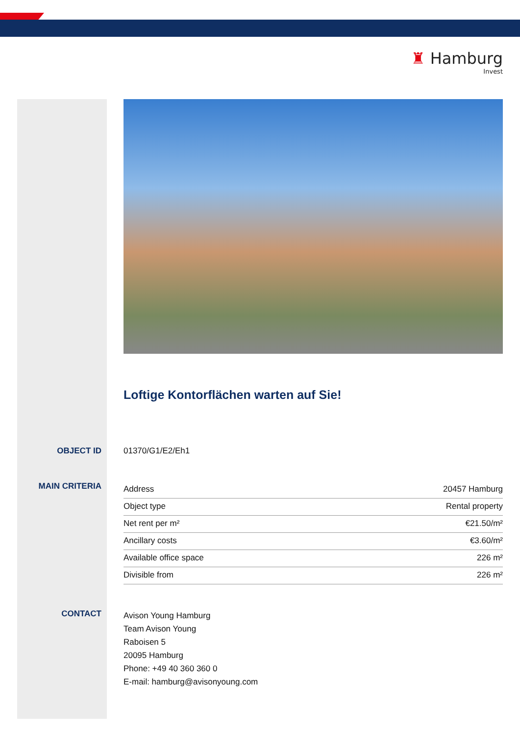♜ Hamburg
Invest
Loftige Kontorflächen warten auf Sie!
OBJECT ID 01370/G1/E2/Eh1
MAIN CRITERIA
| Address | 20457 Hamburg |
| Object type | Rental property |
| Net rent per m² | €21.50/m² |
| Ancillary costs | €3.60/m² |
| Available office space | 226 m² |
| Divisible from | 226 m² |
CONTACT
Avison Young Hamburg
Team Avison Young
Raboisen 5
20095 Hamburg
Phone: +49 40 360 360 0
E-mail: hamburg@avisonyoung.com